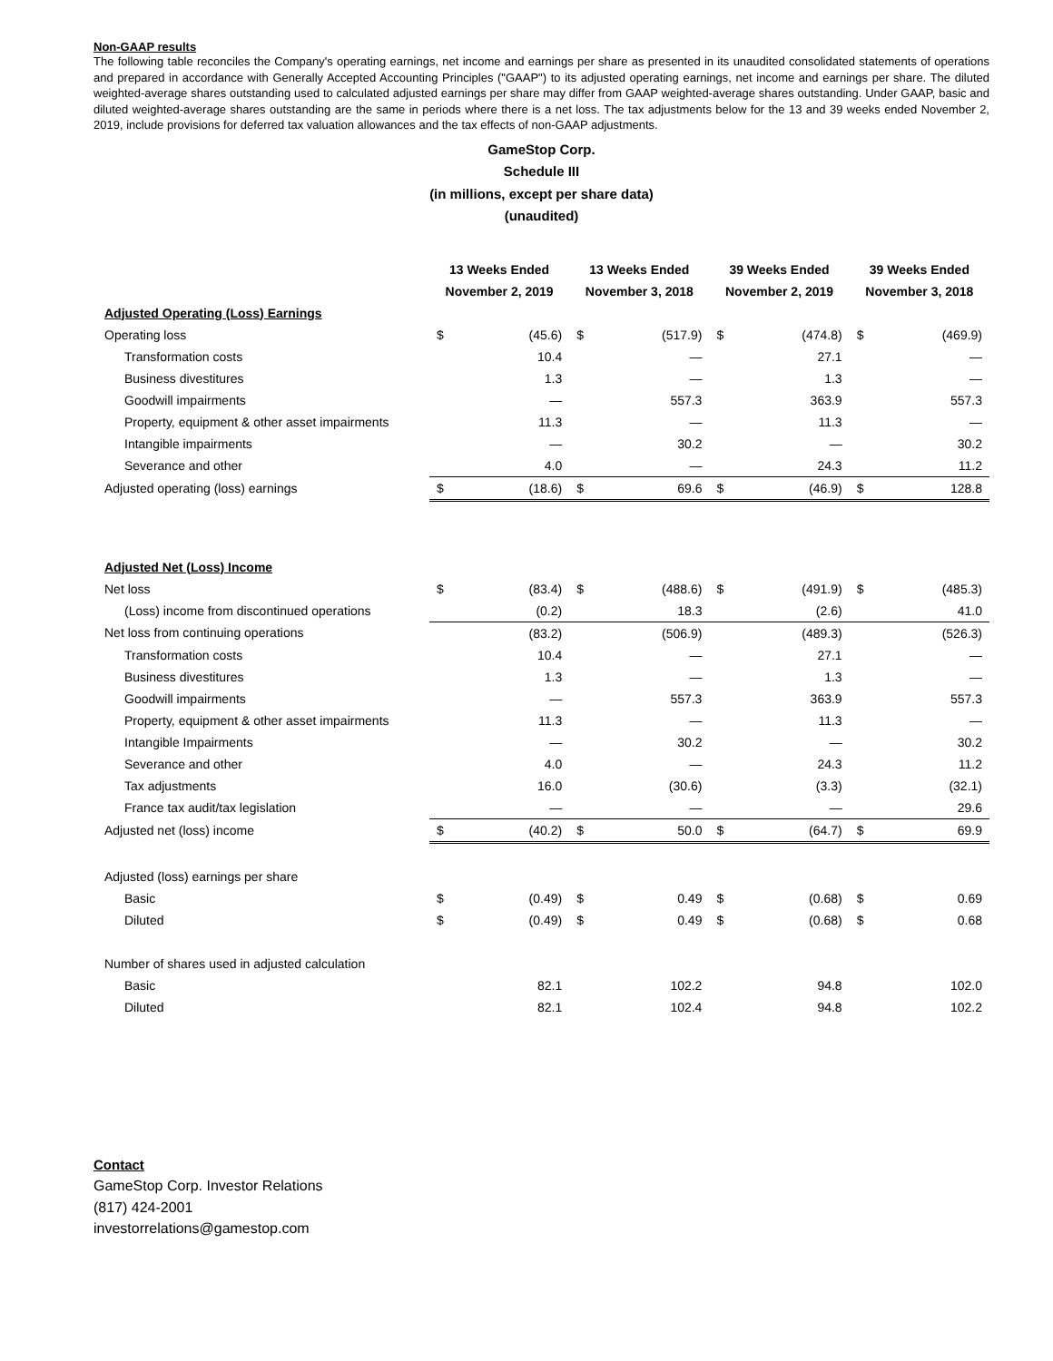Non-GAAP results
The following table reconciles the Company's operating earnings, net income and earnings per share as presented in its unaudited consolidated statements of operations and prepared in accordance with Generally Accepted Accounting Principles ("GAAP") to its adjusted operating earnings, net income and earnings per share. The diluted weighted-average shares outstanding used to calculated adjusted earnings per share may differ from GAAP weighted-average shares outstanding. Under GAAP, basic and diluted weighted-average shares outstanding are the same in periods where there is a net loss. The tax adjustments below for the 13 and 39 weeks ended November 2, 2019, include provisions for deferred tax valuation allowances and the tax effects of non-GAAP adjustments.
GameStop Corp.
Schedule III
(in millions, except per share data)
(unaudited)
| | 13 Weeks Ended November 2, 2019 | | 13 Weeks Ended November 3, 2018 | | 39 Weeks Ended November 2, 2019 | | 39 Weeks Ended November 3, 2018 | |
| --- | --- | --- | --- | --- | --- | --- | --- | --- |
| Adjusted Operating (Loss) Earnings | | | | | | | | |
| Operating loss | $ | (45.6) | $ | (517.9) | $ | (474.8) | $ | (469.9) |
| Transformation costs | | 10.4 | | — | | 27.1 | | — |
| Business divestitures | | 1.3 | | — | | 1.3 | | — |
| Goodwill impairments | | — | | 557.3 | | 363.9 | | 557.3 |
| Property, equipment & other asset impairments | | 11.3 | | — | | 11.3 | | — |
| Intangible impairments | | — | | 30.2 | | — | | 30.2 |
| Severance and other | | 4.0 | | — | | 24.3 | | 11.2 |
| Adjusted operating (loss) earnings | $ | (18.6) | $ | 69.6 | $ | (46.9) | $ | 128.8 |
| Adjusted Net (Loss) Income | | | | | | | | |
| Net loss | $ | (83.4) | $ | (488.6) | $ | (491.9) | $ | (485.3) |
| (Loss) income from discontinued operations | | (0.2) | | 18.3 | | (2.6) | | 41.0 |
| Net loss from continuing operations | | (83.2) | | (506.9) | | (489.3) | | (526.3) |
| Transformation costs | | 10.4 | | — | | 27.1 | | — |
| Business divestitures | | 1.3 | | — | | 1.3 | | — |
| Goodwill impairments | | — | | 557.3 | | 363.9 | | 557.3 |
| Property, equipment & other asset impairments | | 11.3 | | — | | 11.3 | | — |
| Intangible Impairments | | — | | 30.2 | | — | | 30.2 |
| Severance and other | | 4.0 | | — | | 24.3 | | 11.2 |
| Tax adjustments | | 16.0 | | (30.6) | | (3.3) | | (32.1) |
| France tax audit/tax legislation | | — | | — | | — | | 29.6 |
| Adjusted net (loss) income | $ | (40.2) | $ | 50.0 | $ | (64.7) | $ | 69.9 |
| Adjusted (loss) earnings per share | | | | | | | | |
| Basic | $ | (0.49) | $ | 0.49 | $ | (0.68) | $ | 0.69 |
| Diluted | $ | (0.49) | $ | 0.49 | $ | (0.68) | $ | 0.68 |
| Number of shares used in adjusted calculation | | | | | | | | |
| Basic | | 82.1 | | 102.2 | | 94.8 | | 102.0 |
| Diluted | | 82.1 | | 102.4 | | 94.8 | | 102.2 |
Contact
GameStop Corp. Investor Relations
(817) 424-2001
investorrelations@gamestop.com